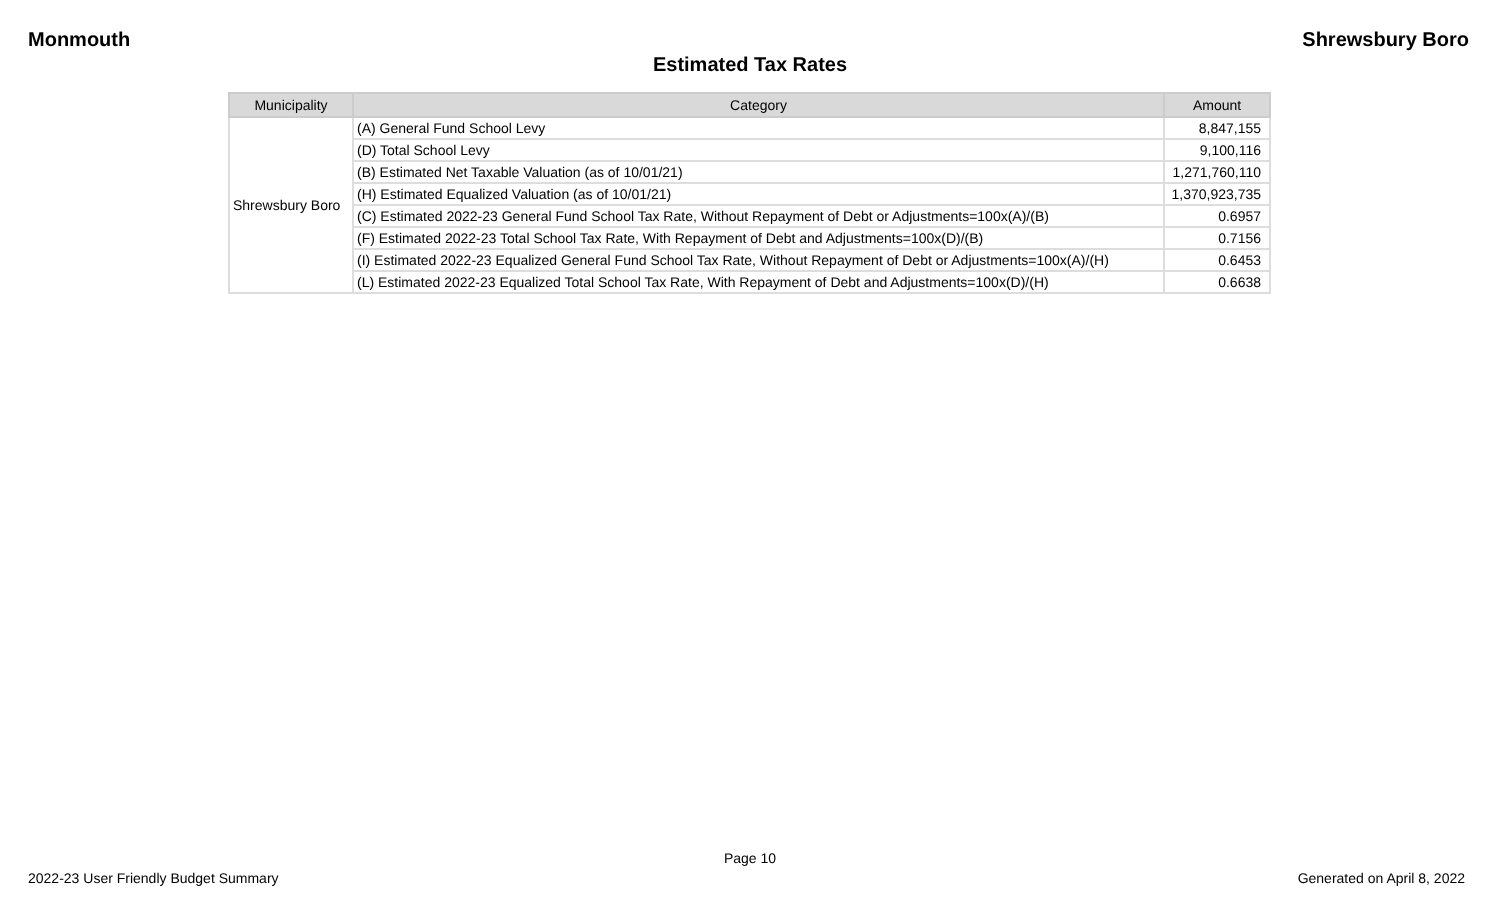Monmouth Shrewsbury Boro
Estimated Tax Rates
| Municipality | Category | Amount |
| --- | --- | --- |
| Shrewsbury Boro | (A) General Fund School Levy | 8,847,155 |
| | (D) Total School Levy | 9,100,116 |
| | (B) Estimated Net Taxable Valuation (as of 10/01/21) | 1,271,760,110 |
| | (H) Estimated Equalized Valuation (as of 10/01/21) | 1,370,923,735 |
| | (C) Estimated 2022-23 General Fund School Tax Rate, Without Repayment of Debt or Adjustments=100x(A)/(B) | 0.6957 |
| | (F) Estimated 2022-23 Total School Tax Rate, With Repayment of Debt and Adjustments=100x(D)/(B) | 0.7156 |
| | (I) Estimated 2022-23 Equalized General Fund School Tax Rate, Without Repayment of Debt or Adjustments=100x(A)/(H) | 0.6453 |
| | (L) Estimated 2022-23 Equalized Total School Tax Rate, With Repayment of Debt and Adjustments=100x(D)/(H) | 0.6638 |
Page 10
2022-23 User Friendly Budget Summary Generated on April 8, 2022